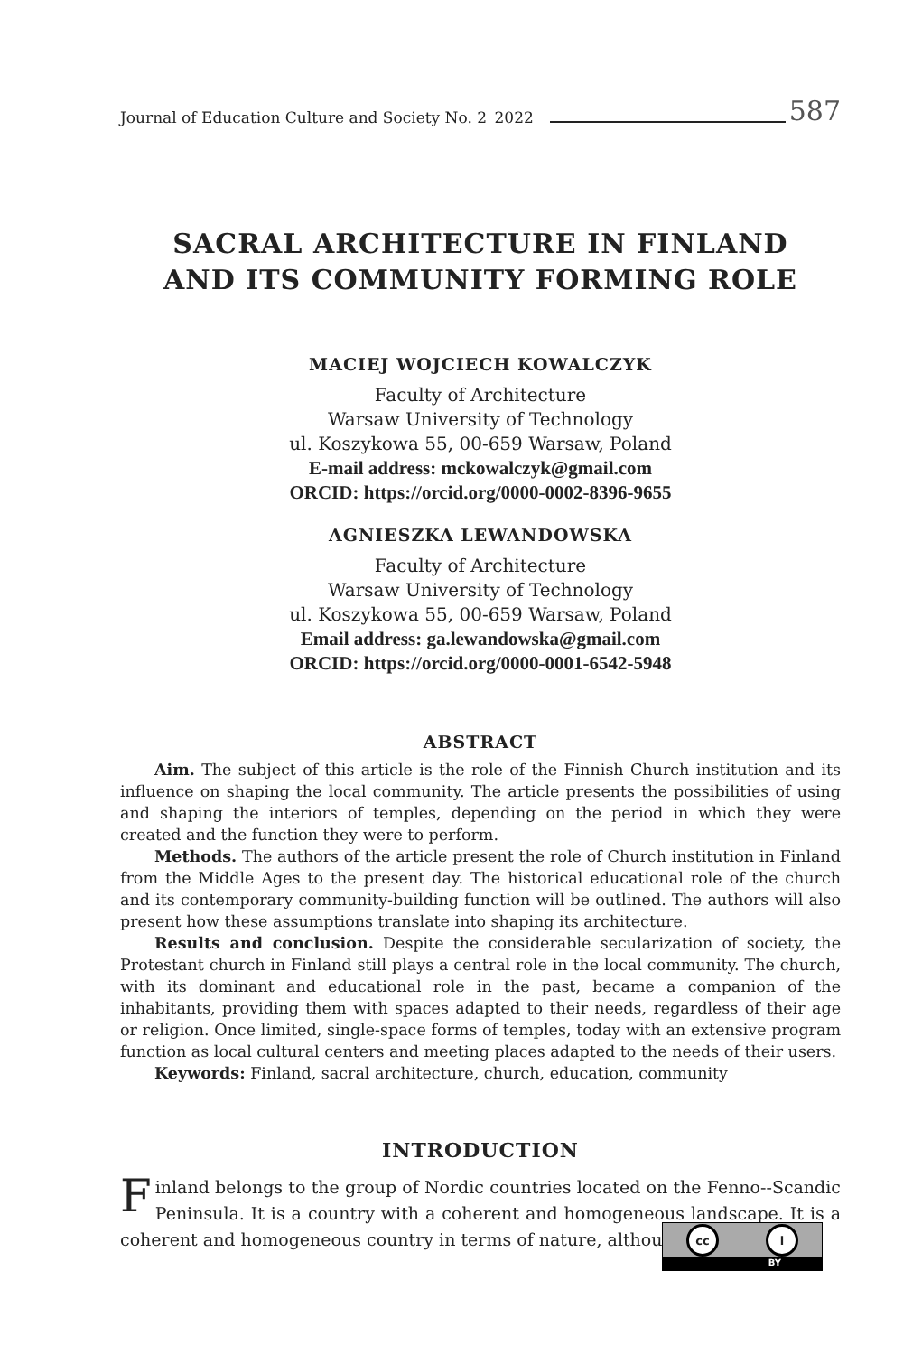Journal of Education Culture and Society No. 2_2022 587
SACRAL ARCHITECTURE IN FINLAND
AND ITS COMMUNITY FORMING ROLE
MACIEJ WOJCIECH KOWALCZYK
Faculty of Architecture
Warsaw University of Technology
ul. Koszykowa 55, 00-659 Warsaw, Poland
E-mail address: mckowalczyk@gmail.com
ORCID: https://orcid.org/0000-0002-8396-9655
AGNIESZKA LEWANDOWSKA
Faculty of Architecture
Warsaw University of Technology
ul. Koszykowa 55, 00-659 Warsaw, Poland
Email address: ga.lewandowska@gmail.com
ORCID: https://orcid.org/0000-0001-6542-5948
ABSTRACT
Aim. The subject of this article is the role of the Finnish Church institution and its influence on shaping the local community. The article presents the possibilities of using and shaping the interiors of temples, depending on the period in which they were created and the function they were to perform.
Methods. The authors of the article present the role of Church institution in Finland from the Middle Ages to the present day. The historical educational role of the church and its contemporary community-building function will be outlined. The authors will also present how these assumptions translate into shaping its architecture.
Results and conclusion. Despite the considerable secularization of society, the Protestant church in Finland still plays a central role in the local community. The church, with its dominant and educational role in the past, became a companion of the inhabitants, providing them with spaces adapted to their needs, regardless of their age or religion. Once limited, single-space forms of temples, today with an extensive program function as local cultural centers and meeting places adapted to the needs of their users.
Keywords: Finland, sacral architecture, church, education, community
INTRODUCTION
Finland belongs to the group of Nordic countries located on the Fenno--Scandic Peninsula. It is a country with a coherent and homogeneous landscape. It is a coherent and homogeneous country in terms of nature, although
cc i
BY